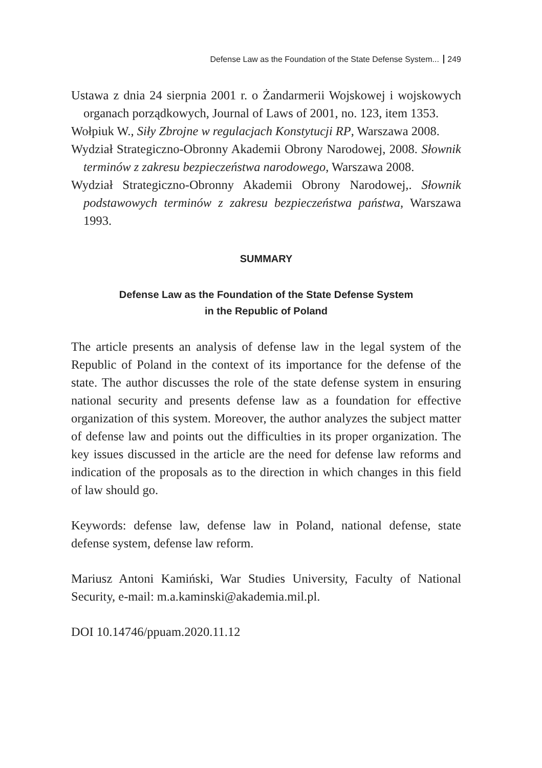Defense Law as the Foundation of the State Defense System... 249
Ustawa z dnia 24 sierpnia 2001 r. o Żandarmerii Wojskowej i wojskowych organach porządkowych, Journal of Laws of 2001, no. 123, item 1353.
Wołpiuk W., Siły Zbrojne w regulacjach Konstytucji RP, Warszawa 2008.
Wydział Strategiczno-Obronny Akademii Obrony Narodowej, 2008. Słownik terminów z zakresu bezpieczeństwa narodowego, Warszawa 2008.
Wydział Strategiczno-Obronny Akademii Obrony Narodowej,. Słownik podstawowych terminów z zakresu bezpieczeństwa państwa, Warszawa 1993.
SUMMARY
Defense Law as the Foundation of the State Defense System
in the Republic of Poland
The article presents an analysis of defense law in the legal system of the Republic of Poland in the context of its importance for the defense of the state. The author discusses the role of the state defense system in ensuring national security and presents defense law as a foundation for effective organization of this system. Moreover, the author analyzes the subject matter of defense law and points out the difficulties in its proper organization. The key issues discussed in the article are the need for defense law reforms and indication of the proposals as to the direction in which changes in this field of law should go.
Keywords: defense law, defense law in Poland, national defense, state defense system, defense law reform.
Mariusz Antoni Kamiński, War Studies University, Faculty of National Security, e-mail: m.a.kaminski@akademia.mil.pl.
DOI 10.14746/ppuam.2020.11.12